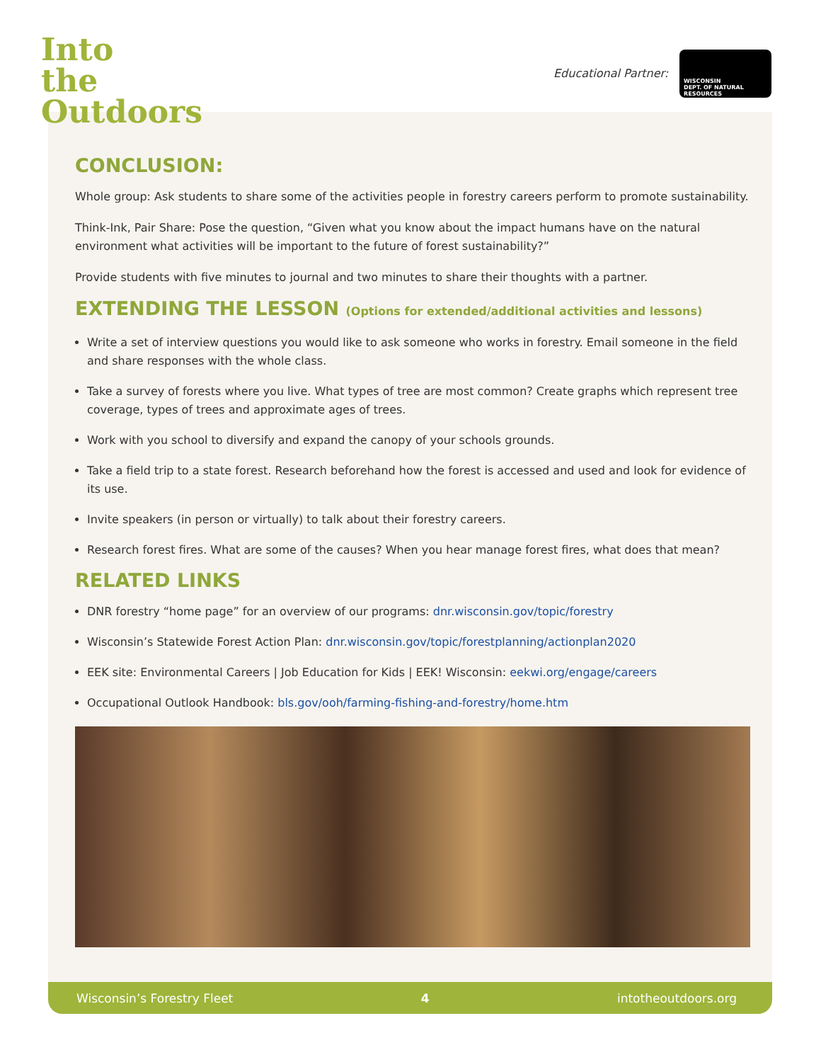Into
the
Outdoors
Educational Partner:
WISCONSIN
DEPT. OF NATURAL RESOURCES
CONCLUSION:
Whole group: Ask students to share some of the activities people in forestry careers perform to promote sustainability.
Think-Ink, Pair Share: Pose the question, “Given what you know about the impact humans have on the natural environment what activities will be important to the future of forest sustainability?”
Provide students with five minutes to journal and two minutes to share their thoughts with a partner.
EXTENDING THE LESSON (Options for extended/additional activities and lessons)
Write a set of interview questions you would like to ask someone who works in forestry. Email someone in the field and share responses with the whole class.
Take a survey of forests where you live. What types of tree are most common? Create graphs which represent tree coverage, types of trees and approximate ages of trees.
Work with you school to diversify and expand the canopy of your schools grounds.
Take a field trip to a state forest. Research beforehand how the forest is accessed and used and look for evidence of its use.
Invite speakers (in person or virtually) to talk about their forestry careers.
Research forest fires. What are some of the causes? When you hear manage forest fires, what does that mean?
RELATED LINKS
DNR forestry “home page” for an overview of our programs: dnr.wisconsin.gov/topic/forestry
Wisconsin’s Statewide Forest Action Plan: dnr.wisconsin.gov/topic/forestplanning/actionplan2020
EEK site: Environmental Careers | Job Education for Kids | EEK! Wisconsin: eekwi.org/engage/careers
Occupational Outlook Handbook: bls.gov/ooh/farming-fishing-and-forestry/home.htm
Wisconsin’s Forestry Fleet 4 intotheoutdoors.org